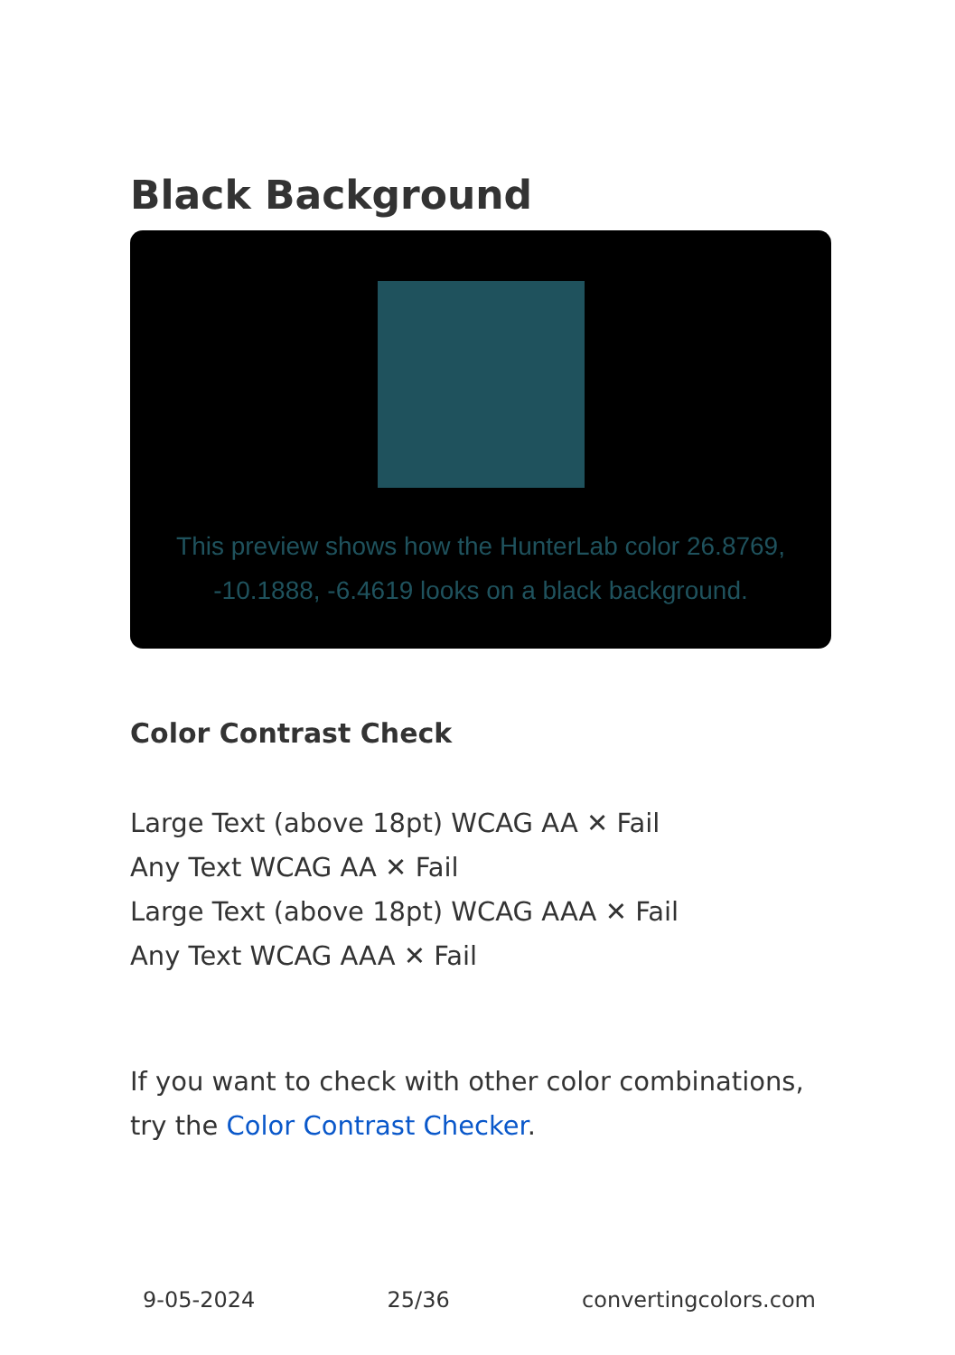Black Background
This preview shows how the HunterLab color 26.8769, -10.1888, -6.4619 looks on a black background.
Color Contrast Check
Large Text (above 18pt) WCAG AA ✕ Fail
Any Text WCAG AA ✕ Fail
Large Text (above 18pt) WCAG AAA ✕ Fail
Any Text WCAG AAA ✕ Fail
If you want to check with other color combinations, try the Color Contrast Checker.
9-05-2024 25/36 convertingcolors.com